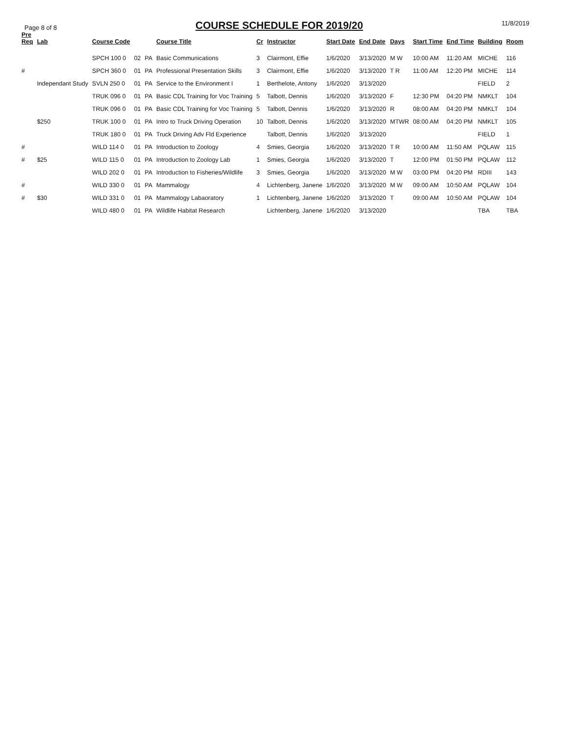Page 8 of 8
COURSE SCHEDULE FOR 2019/20
11/8/2019
| Pre Req | Lab | Course Code | | | Course Title | Cr | Instructor | Start Date | End Date | Days | Start Time | End Time | Building | Room |
| --- | --- | --- | --- | --- | --- | --- | --- | --- | --- | --- | --- | --- | --- | --- |
| | | SPCH 100 0 | 02 | PA | Basic Communications | 3 | Clairmont, Effie | 1/6/2020 | 3/13/2020 | M W | 10:00 AM | 11:20 AM | MICHE | 116 |
| # | | SPCH 360 0 | 01 | PA | Professional Presentation Skills | 3 | Clairmont, Effie | 1/6/2020 | 3/13/2020 | T R | 11:00 AM | 12:20 PM | MICHE | 114 |
| | Independant Study | SVLN 250 0 | 01 | PA | Service to the Environment I | 1 | Berthelote, Antony | 1/6/2020 | 3/13/2020 | | | | FIELD | 2 |
| | | TRUK 096 0 | 01 | PA | Basic CDL Training for Voc Training | 5 | Talbott, Dennis | 1/6/2020 | 3/13/2020 | F | 12:30 PM | 04:20 PM | NMKLT | 104 |
| | | TRUK 096 0 | 01 | PA | Basic CDL Training for Voc Training | 5 | Talbott, Dennis | 1/6/2020 | 3/13/2020 | R | 08:00 AM | 04:20 PM | NMKLT | 104 |
| | $250 | TRUK 100 0 | 01 | PA | Intro to Truck Driving Operation | 10 | Talbott, Dennis | 1/6/2020 | 3/13/2020 | MTWR | 08:00 AM | 04:20 PM | NMKLT | 105 |
| | | TRUK 180 0 | 01 | PA | Truck Driving Adv Fld Experience | | Talbott, Dennis | 1/6/2020 | 3/13/2020 | | | | FIELD | 1 |
| # | | WILD 114 0 | 01 | PA | Introduction to Zoology | 4 | Smies, Georgia | 1/6/2020 | 3/13/2020 | T R | 10:00 AM | 11:50 AM | PQLAW | 115 |
| # | $25 | WILD 115 0 | 01 | PA | Introduction to Zoology Lab | 1 | Smies, Georgia | 1/6/2020 | 3/13/2020 | T | 12:00 PM | 01:50 PM | PQLAW | 112 |
| | | WILD 202 0 | 01 | PA | Introduction to Fisheries/Wildlife | 3 | Smies, Georgia | 1/6/2020 | 3/13/2020 | M W | 03:00 PM | 04:20 PM | RDIII | 143 |
| # | | WILD 330 0 | 01 | PA | Mammalogy | 4 | Lichtenberg, Janene | 1/6/2020 | 3/13/2020 | M W | 09:00 AM | 10:50 AM | PQLAW | 104 |
| # | $30 | WILD 331 0 | 01 | PA | Mammalogy Labaoratory | 1 | Lichtenberg, Janene | 1/6/2020 | 3/13/2020 | T | 09:00 AM | 10:50 AM | PQLAW | 104 |
| | | WILD 480 0 | 01 | PA | Wildlife Habitat Research | | Lichtenberg, Janene | 1/6/2020 | 3/13/2020 | | | | TBA | TBA |